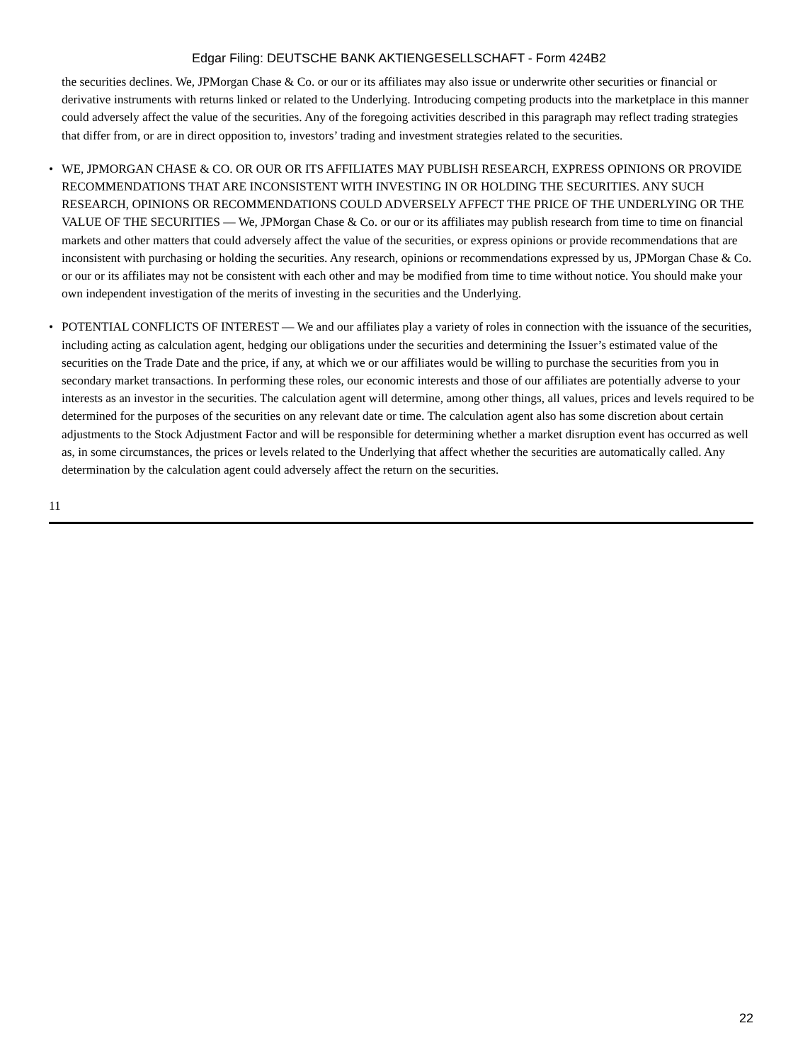Edgar Filing: DEUTSCHE BANK AKTIENGESELLSCHAFT - Form 424B2
the securities declines. We, JPMorgan Chase & Co. or our or its affiliates may also issue or underwrite other securities or financial or derivative instruments with returns linked or related to the Underlying. Introducing competing products into the marketplace in this manner could adversely affect the value of the securities. Any of the foregoing activities described in this paragraph may reflect trading strategies that differ from, or are in direct opposition to, investors’ trading and investment strategies related to the securities.
• WE, JPMORGAN CHASE & CO. OR OUR OR ITS AFFILIATES MAY PUBLISH RESEARCH, EXPRESS OPINIONS OR PROVIDE RECOMMENDATIONS THAT ARE INCONSISTENT WITH INVESTING IN OR HOLDING THE SECURITIES. ANY SUCH RESEARCH, OPINIONS OR RECOMMENDATIONS COULD ADVERSELY AFFECT THE PRICE OF THE UNDERLYING OR THE VALUE OF THE SECURITIES — We, JPMorgan Chase & Co. or our or its affiliates may publish research from time to time on financial markets and other matters that could adversely affect the value of the securities, or express opinions or provide recommendations that are inconsistent with purchasing or holding the securities. Any research, opinions or recommendations expressed by us, JPMorgan Chase & Co. or our or its affiliates may not be consistent with each other and may be modified from time to time without notice. You should make your own independent investigation of the merits of investing in the securities and the Underlying.
• POTENTIAL CONFLICTS OF INTEREST — We and our affiliates play a variety of roles in connection with the issuance of the securities, including acting as calculation agent, hedging our obligations under the securities and determining the Issuer’s estimated value of the securities on the Trade Date and the price, if any, at which we or our affiliates would be willing to purchase the securities from you in secondary market transactions. In performing these roles, our economic interests and those of our affiliates are potentially adverse to your interests as an investor in the securities. The calculation agent will determine, among other things, all values, prices and levels required to be determined for the purposes of the securities on any relevant date or time. The calculation agent also has some discretion about certain adjustments to the Stock Adjustment Factor and will be responsible for determining whether a market disruption event has occurred as well as, in some circumstances, the prices or levels related to the Underlying that affect whether the securities are automatically called. Any determination by the calculation agent could adversely affect the return on the securities.
11
22